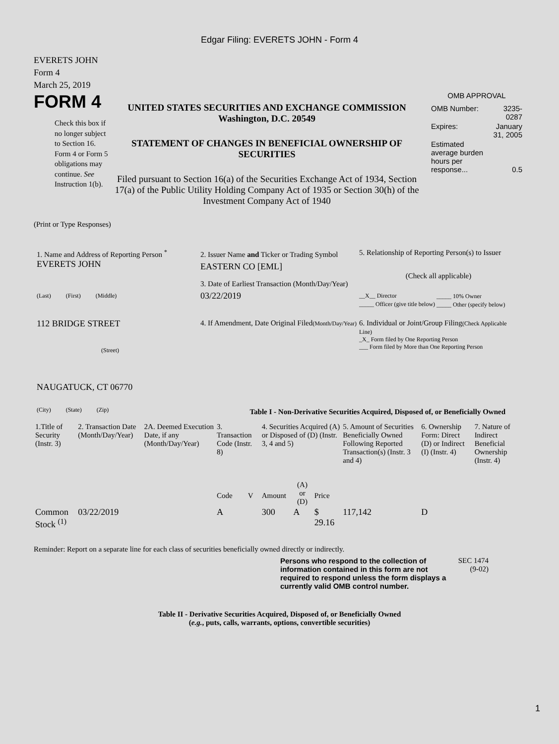Edgar Filing: EVERETS JOHN - Form 4
EVERETS JOHN
Form 4
March 25, 2019
FORM 4
Check this box if no longer subject to Section 16. Form 4 or Form 5 obligations may continue. See Instruction 1(b).
UNITED STATES SECURITIES AND EXCHANGE COMMISSION
Washington, D.C. 20549
STATEMENT OF CHANGES IN BENEFICIAL OWNERSHIP OF SECURITIES
Filed pursuant to Section 16(a) of the Securities Exchange Act of 1934, Section 17(a) of the Public Utility Holding Company Act of 1935 or Section 30(h) of the Investment Company Act of 1940
OMB APPROVAL
| OMB Number: | 3235-0287 |
| Expires: | January 31, 2005 |
| Estimated average burden hours per response... | 0.5 |
(Print or Type Responses)
1. Name and Address of Reporting Person <sup>*</sup>
EVERETS JOHN
(Last) (First) (Middle)
112 BRIDGE STREET
(Street)
NAUGATUCK, CT 06770
(City) (State) (Zip)
2. Issuer Name and Ticker or Trading Symbol
EASTERN CO [EML]
3. Date of Earliest Transaction (Month/Day/Year)
03/22/2019
4. If Amendment, Date Original Filed(Month/Day/Year)
5. Relationship of Reporting Person(s) to Issuer
(Check all applicable)
| __X__ Director | _____ 10% Owner |
| _____ Officer (give title below) | _____ Other (specify below) |
6. Individual or Joint/Group Filing(Check Applicable Line)
_X_ Form filed by One Reporting Person
___ Form filed by More than One Reporting Person
Table I - Non-Derivative Securities Acquired, Disposed of, or Beneficially Owned
| 1.Title of Security (Instr. 3) | 2. Transaction Date (Month/Day/Year) | 2A. Deemed Execution Date, if any (Month/Day/Year) | 3. Transaction Code (Instr. 8) | | 4. Securities Acquired (A) or Disposed of (D) (Instr. 3, 4 and 5) | | | 5. Amount of Securities Beneficially Owned Following Reported Transaction(s) (Instr. 3 and 4) | 6. Ownership Form: Direct (D) or Indirect (I) (Instr. 4) | 7. Nature of Indirect Beneficial Ownership (Instr. 4) |
| --- | --- | --- | --- | --- | --- | --- | --- | --- | --- | --- |
| | | | Code | V | Amount | (A) or (D) | Price | | | |
| Common Stock <sup>(1)</sup> | 03/22/2019 | | A | | 300 | A | $ 29.16 | 117,142 | D | |
Reminder: Report on a separate line for each class of securities beneficially owned directly or indirectly.
Persons who respond to the collection of information contained in this form are not required to respond unless the form displays a currently valid OMB control number.
SEC 1474 (9-02)
Table II - Derivative Securities Acquired, Disposed of, or Beneficially Owned
(e.g., puts, calls, warrants, options, convertible securities)
1